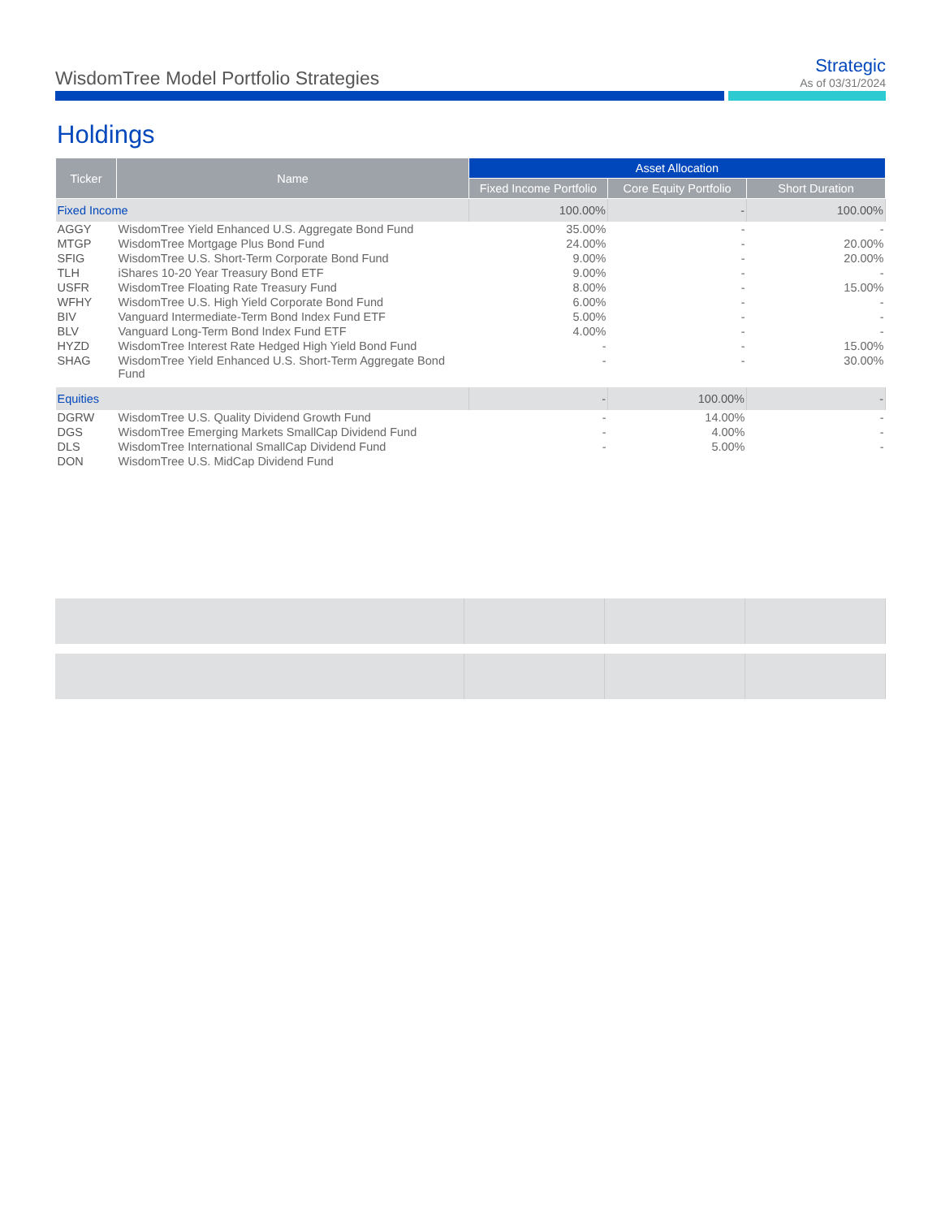WisdomTree Model Portfolio Strategies
Strategic
As of 03/31/2024
Holdings
| Ticker | Name | Asset Allocation | | |
| --- | --- | --- | --- | --- |
| | | Fixed Income Portfolio | Core Equity Portfolio | Short Duration |
| Fixed Income | | 100.00% | - | 100.00% |
| AGGY | WisdomTree Yield Enhanced U.S. Aggregate Bond Fund | 35.00% | - | - |
| MTGP | WisdomTree Mortgage Plus Bond Fund | 24.00% | - | 20.00% |
| SFIG | WisdomTree U.S. Short-Term Corporate Bond Fund | 9.00% | - | 20.00% |
| TLH | iShares 10-20 Year Treasury Bond ETF | 9.00% | - | - |
| USFR | WisdomTree Floating Rate Treasury Fund | 8.00% | - | 15.00% |
| WFHY | WisdomTree U.S. High Yield Corporate Bond Fund | 6.00% | - | - |
| BIV | Vanguard Intermediate-Term Bond Index Fund ETF | 5.00% | - | - |
| BLV | Vanguard Long-Term Bond Index Fund ETF | 4.00% | - | - |
| HYZD | WisdomTree Interest Rate Hedged High Yield Bond Fund | - | - | 15.00% |
| SHAG | WisdomTree Yield Enhanced U.S. Short-Term Aggregate Bond Fund | - | - | 30.00% |
| Equities | | - | 100.00% | - |
| DGRW | WisdomTree U.S. Quality Dividend Growth Fund | - | 14.00% | - |
| DGS | WisdomTree Emerging Markets SmallCap Dividend Fund | - | 4.00% | - |
| DLS | WisdomTree International SmallCap Dividend Fund | - | 5.00% | - |
| DON | WisdomTree U.S. MidCap Dividend Fund | | | |